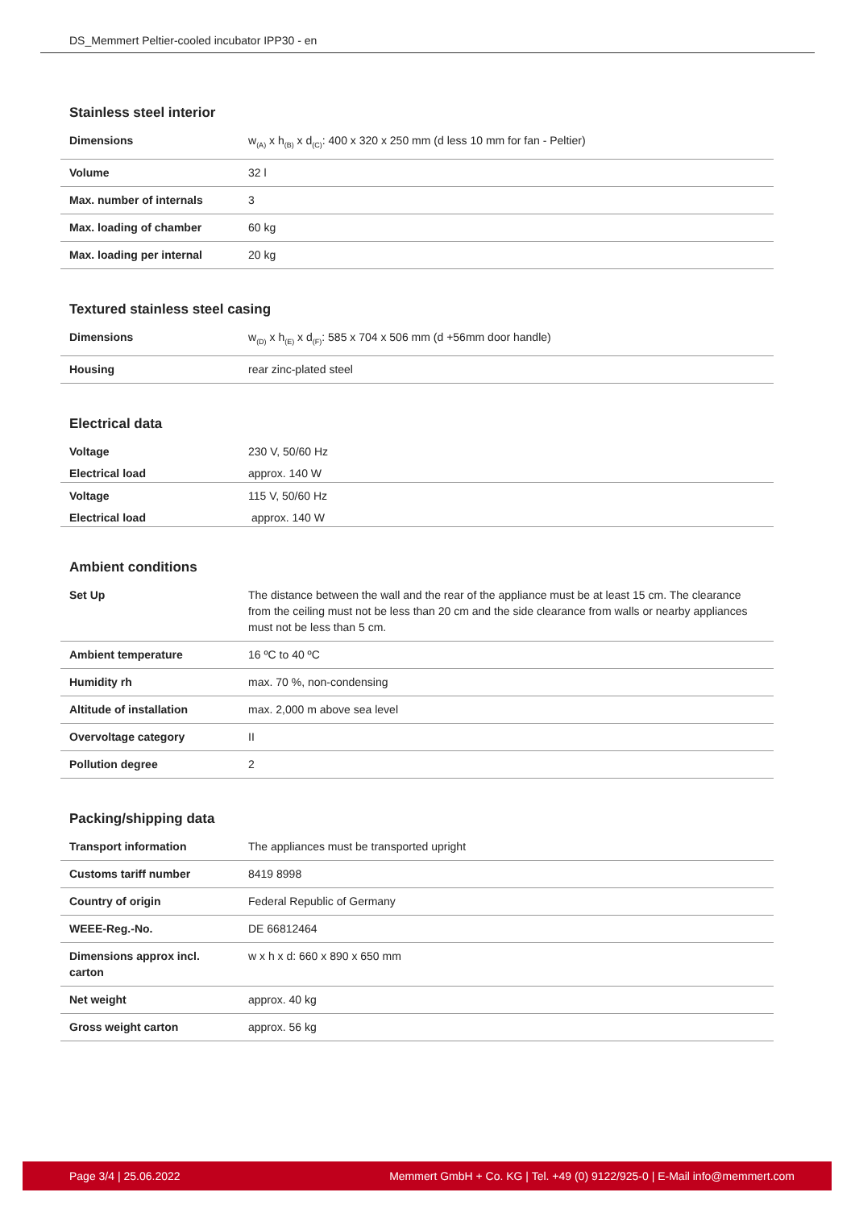DS_Memmert Peltier-cooled incubator IPP30 - en
Stainless steel interior
| Dimensions | w<sub>(A)</sub> x h<sub>(B)</sub> x d<sub>(C)</sub>: 400 x 320 x 250 mm (d less 10 mm for fan - Peltier) |
| Volume | 32 l |
| Max. number of internals | 3 |
| Max. loading of chamber | 60 kg |
| Max. loading per internal | 20 kg |
Textured stainless steel casing
| Dimensions | w<sub>(D)</sub> x h<sub>(E)</sub> x d<sub>(F)</sub>: 585 x 704 x 506 mm (d +56mm door handle) |
| Housing | rear zinc-plated steel |
Electrical data
| Voltage | 230 V, 50/60 Hz |
| Electrical load | approx. 140 W |
| Voltage | 115 V, 50/60 Hz |
| Electrical load | approx. 140 W |
Ambient conditions
| Set Up | The distance between the wall and the rear of the appliance must be at least 15 cm. The clearance from the ceiling must not be less than 20 cm and the side clearance from walls or nearby appliances must not be less than 5 cm. |
| Ambient temperature | 16 ºC to 40 ºC |
| Humidity rh | max. 70 %, non-condensing |
| Altitude of installation | max. 2,000 m above sea level |
| Overvoltage category | II |
| Pollution degree | 2 |
Packing/shipping data
| Transport information | The appliances must be transported upright |
| Customs tariff number | 8419 8998 |
| Country of origin | Federal Republic of Germany |
| WEEE-Reg.-No. | DE 66812464 |
| Dimensions approx incl. carton | w x h x d: 660 x 890 x 650 mm |
| Net weight | approx. 40 kg |
| Gross weight carton | approx. 56 kg |
Page 3/4 | 25.06.2022 Memmert GmbH + Co. KG | Tel. +49 (0) 9122/925-0 | E-Mail info@memmert.com